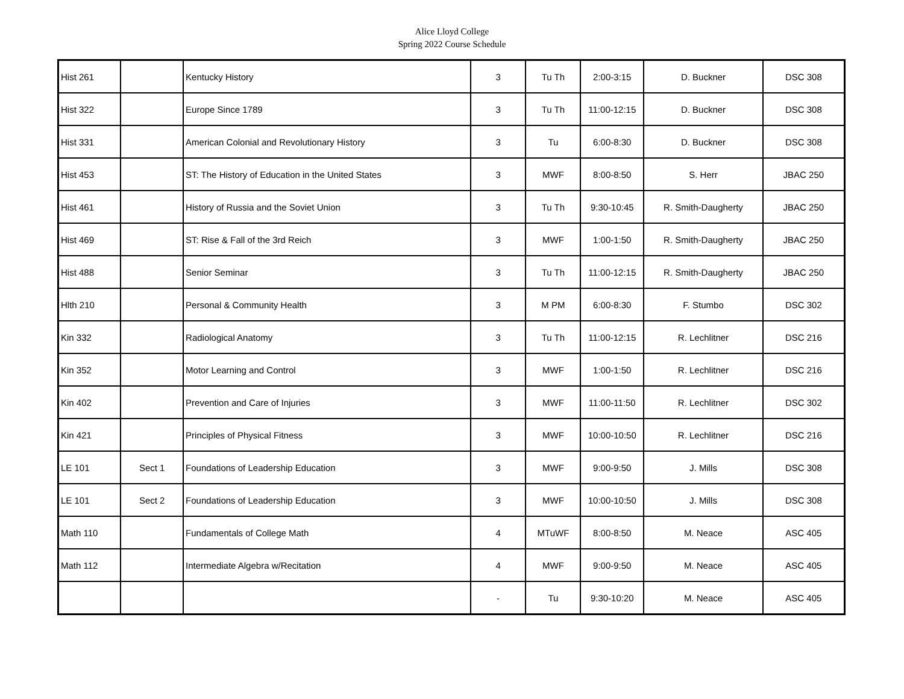Alice Lloyd College
Spring 2022 Course Schedule
| Hist 261 | | Kentucky History | 3 | Tu Th | 2:00-3:15 | D. Buckner | DSC 308 |
| Hist 322 | | Europe Since 1789 | 3 | Tu Th | 11:00-12:15 | D. Buckner | DSC 308 |
| Hist 331 | | American Colonial and Revolutionary History | 3 | Tu | 6:00-8:30 | D. Buckner | DSC 308 |
| Hist 453 | | ST: The History of Education in the United States | 3 | MWF | 8:00-8:50 | S. Herr | JBAC 250 |
| Hist 461 | | History of Russia and the Soviet Union | 3 | Tu Th | 9:30-10:45 | R. Smith-Daugherty | JBAC 250 |
| Hist 469 | | ST: Rise & Fall of the 3rd Reich | 3 | MWF | 1:00-1:50 | R. Smith-Daugherty | JBAC 250 |
| Hist 488 | | Senior Seminar | 3 | Tu Th | 11:00-12:15 | R. Smith-Daugherty | JBAC 250 |
| Hlth 210 | | Personal & Community Health | 3 | M PM | 6:00-8:30 | F. Stumbo | DSC 302 |
| Kin 332 | | Radiological Anatomy | 3 | Tu Th | 11:00-12:15 | R. Lechlitner | DSC 216 |
| Kin 352 | | Motor Learning and Control | 3 | MWF | 1:00-1:50 | R. Lechlitner | DSC 216 |
| Kin 402 | | Prevention and Care of Injuries | 3 | MWF | 11:00-11:50 | R. Lechlitner | DSC 302 |
| Kin 421 | | Principles of Physical Fitness | 3 | MWF | 10:00-10:50 | R. Lechlitner | DSC 216 |
| LE 101 | Sect 1 | Foundations of Leadership Education | 3 | MWF | 9:00-9:50 | J. Mills | DSC 308 |
| LE 101 | Sect 2 | Foundations of Leadership Education | 3 | MWF | 10:00-10:50 | J. Mills | DSC 308 |
| Math 110 | | Fundamentals of College Math | 4 | MTuWF | 8:00-8:50 | M. Neace | ASC 405 |
| Math 112 | | Intermediate Algebra w/Recitation | 4 | MWF | 9:00-9:50 | M. Neace | ASC 405 |
| | | | - | Tu | 9:30-10:20 | M. Neace | ASC 405 |